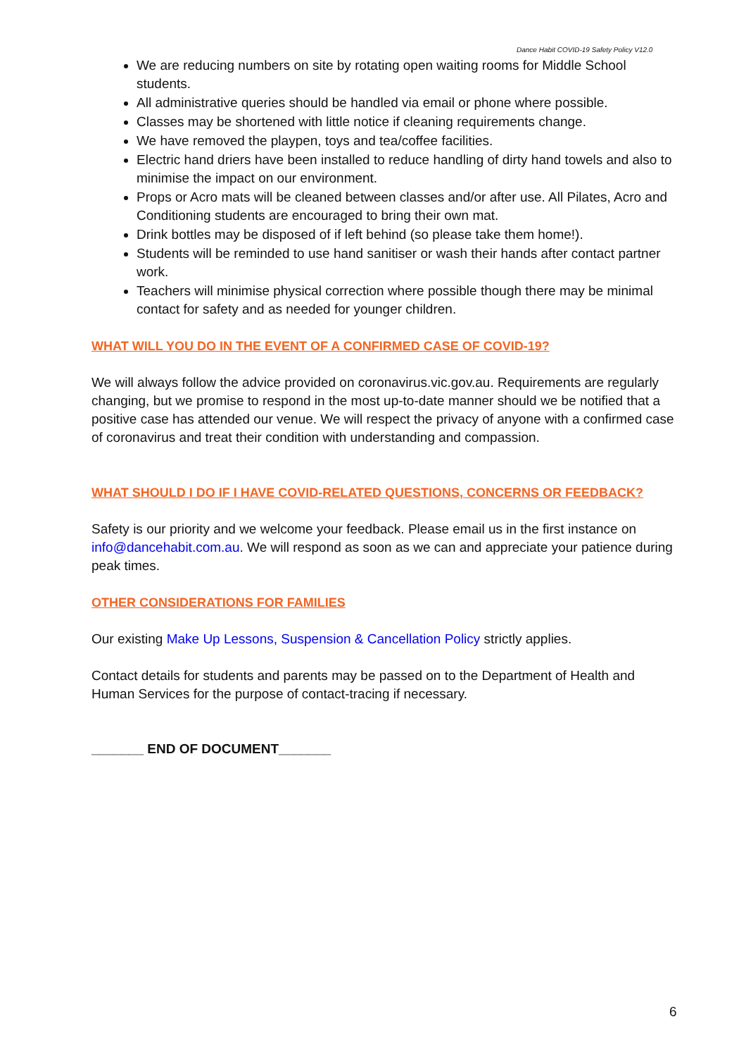Dance Habit COVID-19 Safety Policy V12.0
We are reducing numbers on site by rotating open waiting rooms for Middle School students.
All administrative queries should be handled via email or phone where possible.
Classes may be shortened with little notice if cleaning requirements change.
We have removed the playpen, toys and tea/coffee facilities.
Electric hand driers have been installed to reduce handling of dirty hand towels and also to minimise the impact on our environment.
Props or Acro mats will be cleaned between classes and/or after use. All Pilates, Acro and Conditioning students are encouraged to bring their own mat.
Drink bottles may be disposed of if left behind (so please take them home!).
Students will be reminded to use hand sanitiser or wash their hands after contact partner work.
Teachers will minimise physical correction where possible though there may be minimal contact for safety and as needed for younger children.
WHAT WILL YOU DO IN THE EVENT OF A CONFIRMED CASE OF COVID-19?
We will always follow the advice provided on coronavirus.vic.gov.au. Requirements are regularly changing, but we promise to respond in the most up-to-date manner should we be notified that a positive case has attended our venue. We will respect the privacy of anyone with a confirmed case of coronavirus and treat their condition with understanding and compassion.
WHAT SHOULD I DO IF I HAVE COVID-RELATED QUESTIONS, CONCERNS OR FEEDBACK?
Safety is our priority and we welcome your feedback. Please email us in the first instance on info@dancehabit.com.au. We will respond as soon as we can and appreciate your patience during peak times.
OTHER CONSIDERATIONS FOR FAMILIES
Our existing Make Up Lessons, Suspension & Cancellation Policy strictly applies.
Contact details for students and parents may be passed on to the Department of Health and Human Services for the purpose of contact-tracing if necessary.
_______ END OF DOCUMENT_______
6